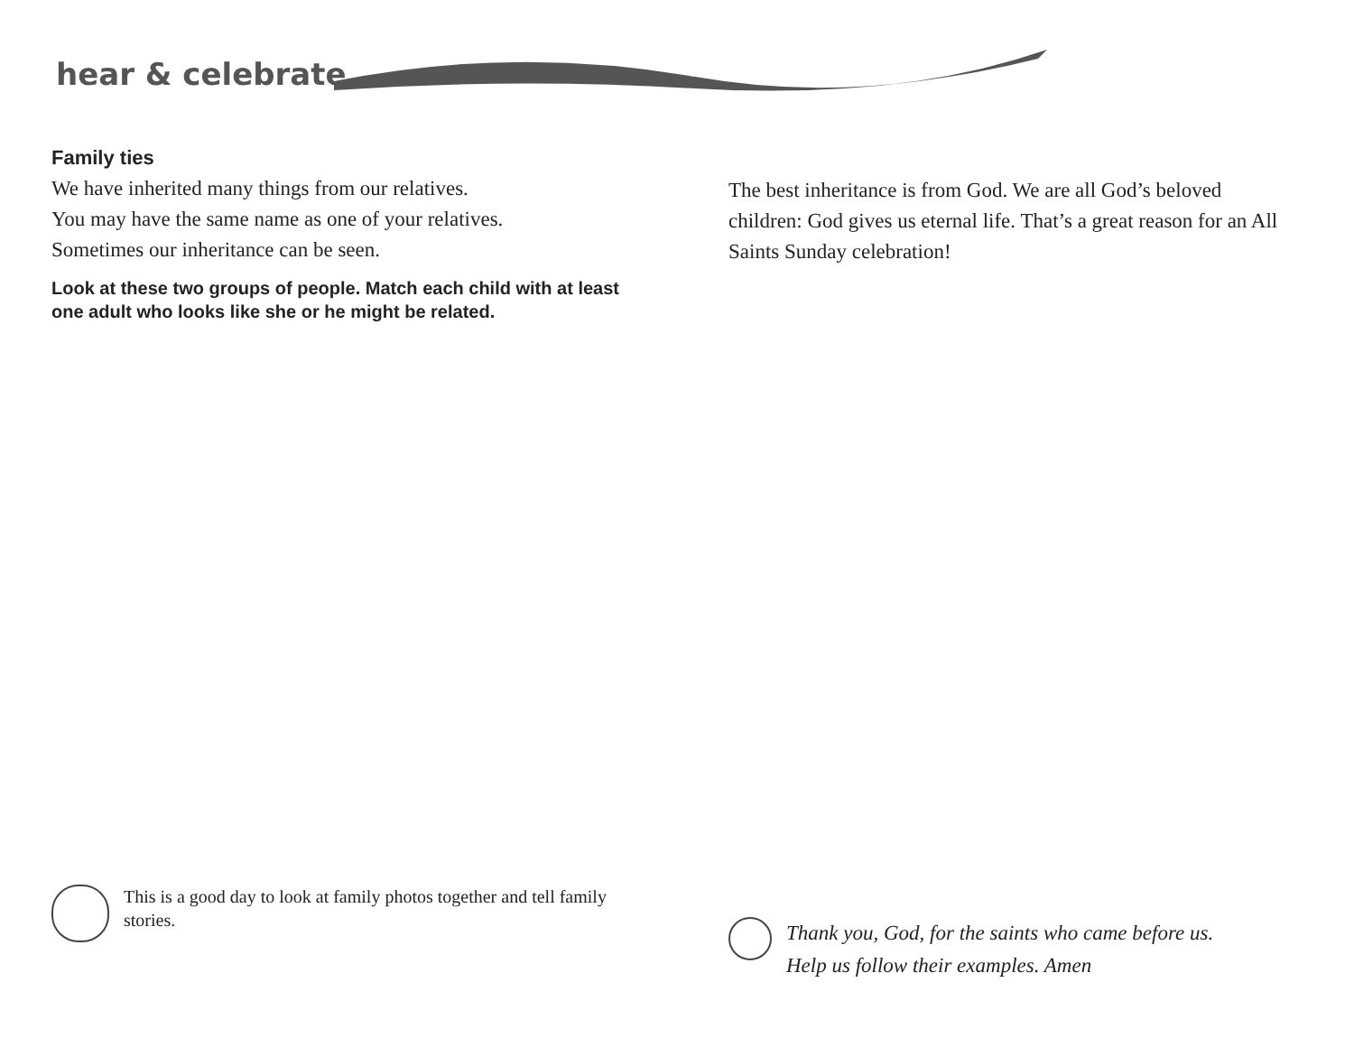hear & celebrate
Family ties
We have inherited many things from our relatives.
You may have the same name as one of your relatives.
Sometimes our inheritance can be seen.
Look at these two groups of people. Match each child with at least one adult who looks like she or he might be related.
This is a good day to look at family photos together and tell family stories.
The best inheritance is from God. We are all God’s beloved children: God gives us eternal life. That’s a great reason for an All Saints Sunday celebration!
Thank you, God, for the saints who came before us.
Help us follow their examples. Amen